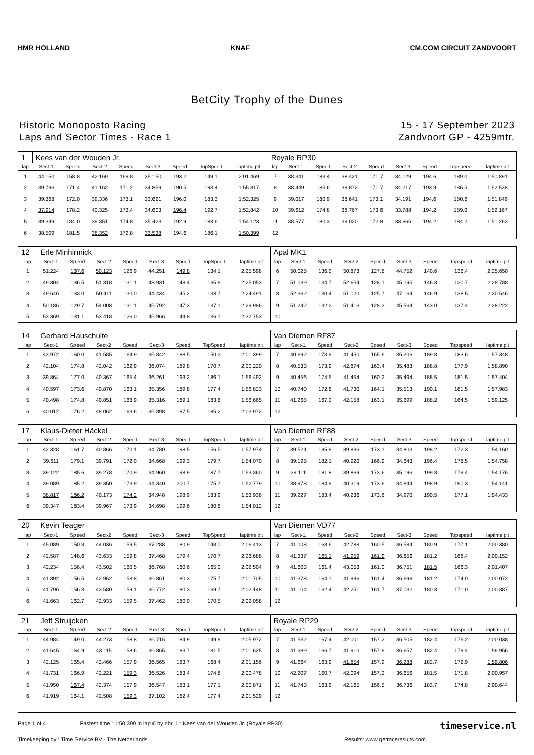HMR HOLLAND KNAF CM.COM CIRCUIT ZANDVOORT
BetCity Trophy of the Dunes
Historic Monoposto Racing
Laps and Sector Times - Race 1
15 - 17 September 2023
Zandvoort GP - 4259mtr.
| 1 | Kees van der Wouden Jr. | | | | | | | | Royale RP30 | | | | | | | | |
| lap | Sect-1 | Speed | Sect-2 | Speed | Sect-3 | Speed | TopSpeed | laptime pit | lap | Sect-1 | Speed | Sect-2 | Speed | Sect-3 | Speed | Topspeed | laptime pit |
| 1 | 44.150 | 158.8 | 42.169 | 169.8 | 35.150 | 193.2 | 149.1 | 2:01.469 | 7 | 38.341 | 183.4 | 38.421 | 171.7 | 34.129 | 194.6 | 189.0 | 1:50.891 |
| 2 | 39.796 | 171.4 | 41.162 | 171.2 | 34.859 | 190.5 | 193.4 | 1:55.817 | 8 | 38.449 | 185.6 | 39.872 | 171.7 | 34.217 | 193.9 | 186.5 | 1:52.538 |
| 3 | 39.368 | 172.0 | 39.336 | 173.1 | 33.621 | 196.0 | 183.3 | 1:52.325 | 9 | 39.017 | 180.9 | 38.641 | 173.1 | 34.191 | 194.6 | 180.6 | 1:51.849 |
| 4 | 37.914 | 178.2 | 40.325 | 173.4 | 34.603 | 196.4 | 192.7 | 1:52.842 | 10 | 39.612 | 174.8 | 38.767 | 173.6 | 33.788 | 194.2 | 189.0 | 1:52.167 |
| 5 | 39.349 | 184.0 | 39.351 | 174.8 | 35.423 | 192.9 | 183.6 | 1:54.123 | 11 | 38.577 | 180.3 | 39.020 | 172.8 | 33.665 | 194.2 | 184.2 | 1:51.262 |
| 6 | 38.509 | 181.5 | 38.352 | 172.8 | 33.538 | 194.6 | 186.1 | 1:50.399 | 12 | | | | | | | | |
| 12 | Erle Minhinnick | | | | | | | | Apal MK1 | | | | | | | | |
| lap | Sect-1 | Speed | Sect-2 | Speed | Sect-3 | Speed | TopSpeed | laptime pit | lap | Sect-1 | Speed | Sect-2 | Speed | Sect-3 | Speed | Topspeed | laptime pit |
| 1 | 51.224 | 137.6 | 50.123 | 126.9 | 44.251 | 149.8 | 134.1 | 2:25.598 | 6 | 50.025 | 136.2 | 50.873 | 127.8 | 44.752 | 140.6 | 136.4 | 2:25.650 |
| 2 | 49.804 | 136.5 | 51.318 | 131.1 | 43.931 | 148.4 | 135.9 | 2:25.053 | 7 | 51.039 | 134.7 | 52.654 | 128.1 | 45.095 | 146.3 | 130.7 | 2:28.788 |
| 3 | 49.646 | 133.0 | 50.411 | 130.0 | 44.434 | 145.2 | 133.7 | 2:24.491 | 8 | 52.362 | 130.4 | 51.020 | 125.7 | 47.164 | 146.9 | 138.5 | 2:30.546 |
| 4 | 50.186 | 129.7 | 54.008 | 131.1 | 45.792 | 147.3 | 137.1 | 2:29.986 | 9 | 51.242 | 132.2 | 51.416 | 128.3 | 45.564 | 143.0 | 137.4 | 2:28.222 |
| 5 | 53.369 | 131.1 | 53.418 | 126.0 | 45.966 | 144.8 | 136.1 | 2:32.753 | 10 | | | | | | | | |
| 14 | Gerhard Hauschulte | | | | | | | | Van Diemen RF87 | | | | | | | | |
| lap | Sect-1 | Speed | Sect-2 | Speed | Sect-3 | Speed | TopSpeed | laptime pit | lap | Sect-1 | Speed | Sect-2 | Speed | Sect-3 | Speed | Topspeed | laptime pit |
| 1 | 43.972 | 160.0 | 41.585 | 164.9 | 35.842 | 188.5 | 150.3 | 2:01.399 | 7 | 40.692 | 173.9 | 41.450 | 165.6 | 35.206 | 189.8 | 183.6 | 1:57.348 |
| 2 | 42.104 | 174.8 | 42.042 | 162.9 | 36.074 | 189.8 | 170.7 | 2:00.220 | 8 | 40.533 | 173.9 | 42.874 | 163.4 | 35.483 | 188.8 | 177.9 | 1:58.890 |
| 3 | 39.864 | 177.0 | 40.367 | 165.4 | 36.261 | 193.2 | 186.1 | 1:56.492 | 9 | 40.456 | 174.5 | 41.454 | 160.2 | 35.494 | 188.5 | 181.5 | 1:57.404 |
| 4 | 40.597 | 173.6 | 40.870 | 163.1 | 35.356 | 189.8 | 177.4 | 1:56.823 | 10 | 40.740 | 172.8 | 41.730 | 164.1 | 35.513 | 190.1 | 181.5 | 1:57.983 |
| 5 | 40.498 | 174.8 | 40.851 | 163.9 | 35.316 | 189.1 | 183.6 | 1:56.665 | 11 | 41.268 | 167.2 | 42.158 | 163.1 | 35.699 | 188.2 | 164.5 | 1:59.125 |
| 6 | 40.012 | 176.2 | 48.062 | 163.6 | 35.898 | 187.5 | 185.2 | 2:03.972 | 12 | | | | | | | | |
| 17 | Klaus-Dieter Häckel | | | | | | | | Van Diemen RF88 | | | | | | | | |
| lap | Sect-1 | Speed | Sect-2 | Speed | Sect-3 | Speed | TopSpeed | laptime pit | lap | Sect-1 | Speed | Sect-2 | Speed | Sect-3 | Speed | Topspeed | laptime pit |
| 1 | 42.328 | 161.7 | 40.866 | 170.1 | 34.780 | 198.5 | 156.5 | 1:57.974 | 7 | 39.521 | 185.9 | 39.836 | 173.1 | 34.803 | 198.2 | 172.3 | 1:54.160 |
| 2 | 39.611 | 179.1 | 39.791 | 172.0 | 34.668 | 199.3 | 179.7 | 1:54.070 | 8 | 39.195 | 182.1 | 40.920 | 166.9 | 34.643 | 196.4 | 178.5 | 1:54.758 |
| 3 | 39.122 | 185.6 | 39.278 | 170.9 | 34.960 | 198.9 | 187.7 | 1:53.360 | 9 | 39.111 | 181.8 | 39.869 | 173.6 | 35.196 | 199.3 | 179.4 | 1:54.176 |
| 4 | 39.089 | 185.2 | 39.350 | 173.9 | 34.340 | 200.7 | 175.7 | 1:52.779 | 10 | 38.978 | 184.9 | 40.319 | 173.6 | 34.844 | 198.9 | 190.3 | 1:54.141 |
| 5 | 38.817 | 186.2 | 40.173 | 174.2 | 34.948 | 198.9 | 183.9 | 1:53.938 | 11 | 39.227 | 183.4 | 40.236 | 173.6 | 34.970 | 190.5 | 177.1 | 1:54.433 |
| 6 | 39.347 | 183.4 | 39.967 | 173.9 | 34.698 | 199.6 | 180.6 | 1:54.012 | 12 | | | | | | | | |
| 20 | Kevin Teager | | | | | | | | Van Diemen VD77 | | | | | | | | |
| lap | Sect-1 | Speed | Sect-2 | Speed | Sect-3 | Speed | TopSpeed | laptime pit | lap | Sect-1 | Speed | Sect-2 | Speed | Sect-3 | Speed | Topspeed | laptime pit |
| 1 | 45.089 | 150.8 | 44.036 | 159.5 | 37.288 | 180.9 | 148.0 | 2:06.413 | 7 | 41.008 | 163.6 | 42.788 | 160.5 | 36.584 | 180.9 | 177.1 | 2:00.380 |
| 2 | 42.587 | 148.6 | 43.633 | 159.8 | 37.468 | 179.4 | 170.7 | 2:03.688 | 8 | 41.337 | 165.1 | 41.959 | 161.9 | 36.856 | 181.2 | 168.4 | 2:00.152 |
| 3 | 42.234 | 158.4 | 43.502 | 160.5 | 36.768 | 180.6 | 165.0 | 2:02.504 | 9 | 41.603 | 161.4 | 43.053 | 161.0 | 36.751 | 181.5 | 166.3 | 2:01.407 |
| 4 | 41.892 | 156.5 | 42.952 | 158.8 | 36.861 | 180.3 | 175.7 | 2:01.705 | 10 | 41.378 | 164.1 | 41.996 | 161.4 | 36.698 | 181.2 | 174.0 | 2:00.072 |
| 5 | 41.796 | 156.3 | 43.580 | 159.1 | 36.772 | 180.3 | 169.7 | 2:02.148 | 11 | 41.104 | 162.4 | 42.251 | 161.7 | 37.032 | 180.3 | 171.0 | 2:00.387 |
| 6 | 41.663 | 162.7 | 42.933 | 159.5 | 37.462 | 180.0 | 170.5 | 2:02.058 | 12 | | | | | | | | |
| 21 | Jeff Struijcken | | | | | | | | Royale RP29 | | | | | | | | |
| lap | Sect-1 | Speed | Sect-2 | Speed | Sect-3 | Speed | TopSpeed | laptime pit | lap | Sect-1 | Speed | Sect-2 | Speed | Sect-3 | Speed | Topspeed | laptime pit |
| 1 | 44.984 | 149.0 | 44.273 | 158.8 | 36.715 | 184.9 | 149.9 | 2:05.972 | 7 | 41.532 | 167.4 | 42.001 | 157.2 | 36.505 | 182.4 | 176.2 | 2:00.038 |
| 2 | 41.645 | 164.9 | 43.115 | 158.6 | 36.865 | 183.7 | 181.5 | 2:01.625 | 8 | 41.389 | 166.7 | 41.910 | 157.9 | 36.657 | 182.4 | 179.4 | 1:59.956 |
| 3 | 42.125 | 165.4 | 42.466 | 157.9 | 36.565 | 183.7 | 168.4 | 2:01.156 | 9 | 41.664 | 163.9 | 41.854 | 157.9 | 36.288 | 182.7 | 172.9 | 1:59.806 |
| 4 | 41.731 | 166.9 | 42.221 | 159.3 | 36.526 | 183.4 | 174.8 | 2:00.478 | 10 | 42.207 | 160.7 | 42.094 | 157.2 | 36.656 | 181.5 | 171.8 | 2:00.957 |
| 5 | 41.950 | 167.4 | 42.374 | 157.9 | 36.547 | 183.1 | 177.1 | 2:00.871 | 11 | 41.743 | 163.9 | 42.165 | 156.5 | 36.736 | 183.7 | 174.8 | 2:00.644 |
| 6 | 41.919 | 164.1 | 42.508 | 159.3 | 37.102 | 182.4 | 177.4 | 2:01.529 | 12 | | | | | | | | |
Page 1 of 4 Fastest time : 1:50.399 in lap 6 by nbr. 1 : Kees van der Wouden Jr. (Royale RP30) timeservice.nl
Timekeeping by : Time Service BV - The Netherlands Results: www.getraceresults.com